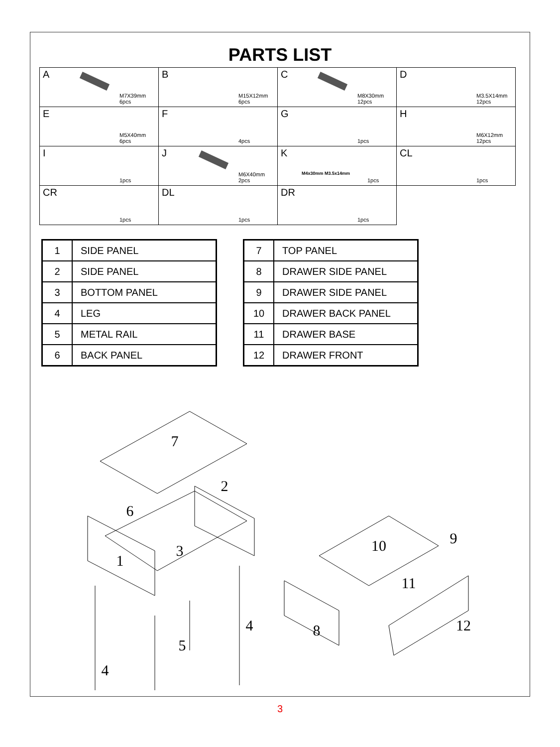PARTS LIST
| A M7X39mm 6pcs | B M15X12mm 6pcs | C M8X30mm 12pcs | D M3.5X14mm 12pcs |
| E M5X40mm 6pcs | F 4pcs | G 1pcs | H M6X12mm 12pcs |
| I 1pcs | J M6X40mm 2pcs | K M4x30mm M3.5x14mm 1pcs | CL 1pcs |
| CR 1pcs | DL 1pcs | DR 1pcs | |
| 1 | SIDE PANEL |
| 2 | SIDE PANEL |
| 3 | BOTTOM PANEL |
| 4 | LEG |
| 5 | METAL RAIL |
| 6 | BACK PANEL |
| 7 | TOP PANEL |
| 8 | DRAWER SIDE PANEL |
| 9 | DRAWER SIDE PANEL |
| 10 | DRAWER BACK PANEL |
| 11 | DRAWER BASE |
| 12 | DRAWER FRONT |
7
2
6
1
3
4
5
4
10
9
11
8
12
3